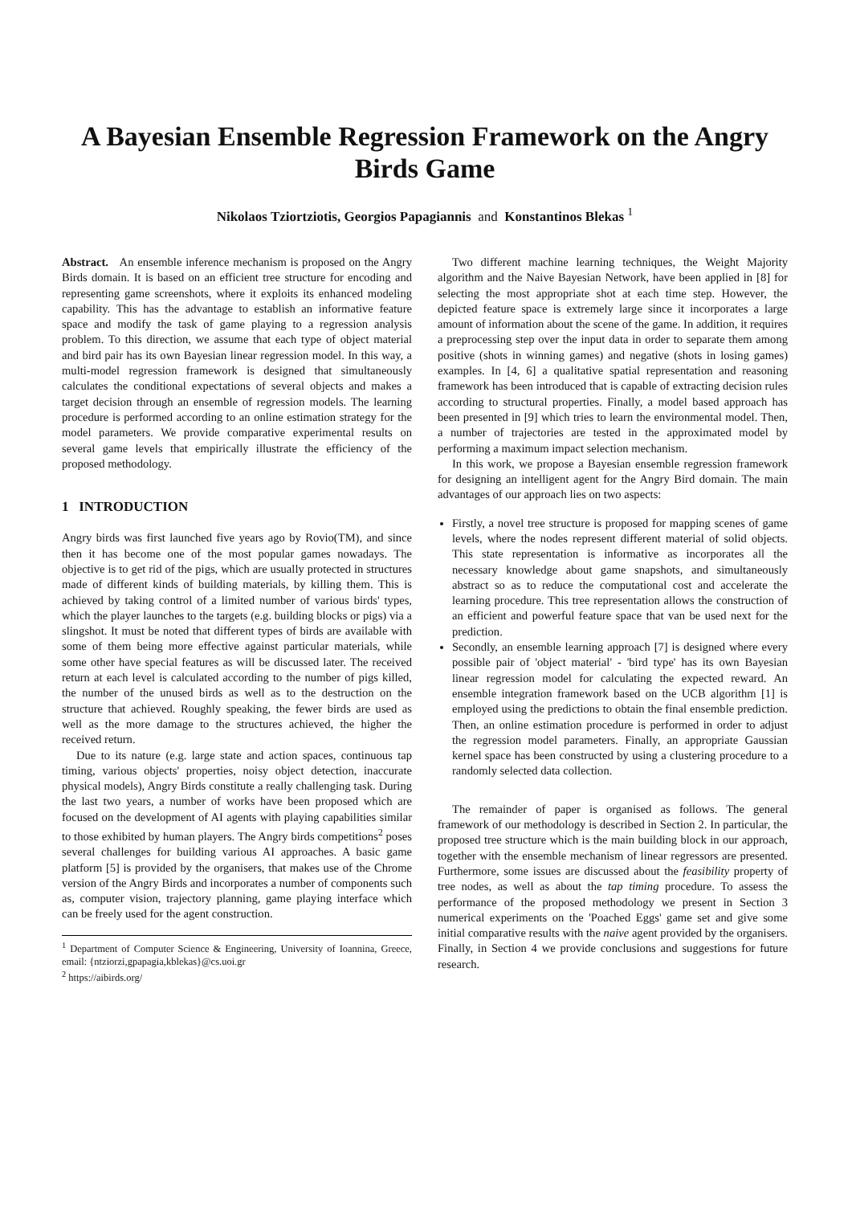A Bayesian Ensemble Regression Framework on the Angry Birds Game
Nikolaos Tziortziotis, Georgios Papagiannis and Konstantinos Blekas <sup>1</sup>
Abstract. An ensemble inference mechanism is proposed on the Angry Birds domain. It is based on an efficient tree structure for encoding and representing game screenshots, where it exploits its enhanced modeling capability. This has the advantage to establish an informative feature space and modify the task of game playing to a regression analysis problem. To this direction, we assume that each type of object material and bird pair has its own Bayesian linear regression model. In this way, a multi-model regression framework is designed that simultaneously calculates the conditional expectations of several objects and makes a target decision through an ensemble of regression models. The learning procedure is performed according to an online estimation strategy for the model parameters. We provide comparative experimental results on several game levels that empirically illustrate the efficiency of the proposed methodology.
1 INTRODUCTION
Angry birds was first launched five years ago by Rovio(TM), and since then it has become one of the most popular games nowadays. The objective is to get rid of the pigs, which are usually protected in structures made of different kinds of building materials, by killing them. This is achieved by taking control of a limited number of various birds' types, which the player launches to the targets (e.g. building blocks or pigs) via a slingshot. It must be noted that different types of birds are available with some of them being more effective against particular materials, while some other have special features as will be discussed later. The received return at each level is calculated according to the number of pigs killed, the number of the unused birds as well as to the destruction on the structure that achieved. Roughly speaking, the fewer birds are used as well as the more damage to the structures achieved, the higher the received return.
Due to its nature (e.g. large state and action spaces, continuous tap timing, various objects' properties, noisy object detection, inaccurate physical models), Angry Birds constitute a really challenging task. During the last two years, a number of works have been proposed which are focused on the development of AI agents with playing capabilities similar to those exhibited by human players. The Angry birds competitions<sup>2</sup> poses several challenges for building various AI approaches. A basic game platform [5] is provided by the organisers, that makes use of the Chrome version of the Angry Birds and incorporates a number of components such as, computer vision, trajectory planning, game playing interface which can be freely used for the agent construction.
<sup>1</sup> Department of Computer Science & Engineering, University of Ioannina, Greece, email: {ntziorzi,gpapagia,kblekas}@cs.uoi.gr
<sup>2</sup> https://aibirds.org/
Two different machine learning techniques, the Weight Majority algorithm and the Naive Bayesian Network, have been applied in [8] for selecting the most appropriate shot at each time step. However, the depicted feature space is extremely large since it incorporates a large amount of information about the scene of the game. In addition, it requires a preprocessing step over the input data in order to separate them among positive (shots in winning games) and negative (shots in losing games) examples. In [4, 6] a qualitative spatial representation and reasoning framework has been introduced that is capable of extracting decision rules according to structural properties. Finally, a model based approach has been presented in [9] which tries to learn the environmental model. Then, a number of trajectories are tested in the approximated model by performing a maximum impact selection mechanism.
In this work, we propose a Bayesian ensemble regression framework for designing an intelligent agent for the Angry Bird domain. The main advantages of our approach lies on two aspects:
Firstly, a novel tree structure is proposed for mapping scenes of game levels, where the nodes represent different material of solid objects. This state representation is informative as incorporates all the necessary knowledge about game snapshots, and simultaneously abstract so as to reduce the computational cost and accelerate the learning procedure. This tree representation allows the construction of an efficient and powerful feature space that van be used next for the prediction.
Secondly, an ensemble learning approach [7] is designed where every possible pair of 'object material' - 'bird type' has its own Bayesian linear regression model for calculating the expected reward. An ensemble integration framework based on the UCB algorithm [1] is employed using the predictions to obtain the final ensemble prediction. Then, an online estimation procedure is performed in order to adjust the regression model parameters. Finally, an appropriate Gaussian kernel space has been constructed by using a clustering procedure to a randomly selected data collection.
The remainder of paper is organised as follows. The general framework of our methodology is described in Section 2. In particular, the proposed tree structure which is the main building block in our approach, together with the ensemble mechanism of linear regressors are presented. Furthermore, some issues are discussed about the feasibility property of tree nodes, as well as about the tap timing procedure. To assess the performance of the proposed methodology we present in Section 3 numerical experiments on the 'Poached Eggs' game set and give some initial comparative results with the naive agent provided by the organisers. Finally, in Section 4 we provide conclusions and suggestions for future research.